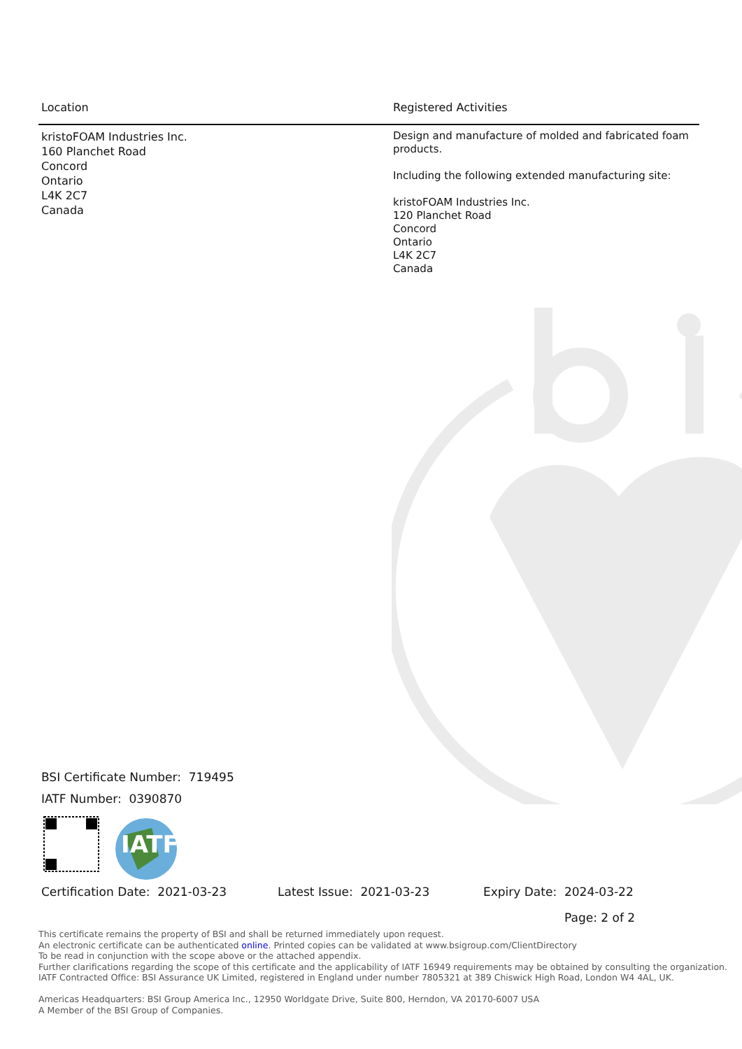| Location | Registered Activities |
| --- | --- |
| kristoFOAM Industries Inc. 160 Planchet Road Concord Ontario L4K 2C7 Canada | Design and manufacture of molded and fabricated foam products. Including the following extended manufacturing site: kristoFOAM Industries Inc. 120 Planchet Road Concord Ontario L4K 2C7 Canada |
BSI Certificate Number: 719495
IATF Number: 0390870
IATF
Certification Date: 2021-03-23 Latest Issue: 2021-03-23 Expiry Date: 2024-03-22
Page: 2 of 2
This certificate remains the property of BSI and shall be returned immediately upon request.
An electronic certificate can be authenticated online. Printed copies can be validated at www.bsigroup.com/ClientDirectory
To be read in conjunction with the scope above or the attached appendix.
Further clarifications regarding the scope of this certificate and the applicability of IATF 16949 requirements may be obtained by consulting the organization.
IATF Contracted Office: BSI Assurance UK Limited, registered in England under number 7805321 at 389 Chiswick High Road, London W4 4AL, UK.
Americas Headquarters: BSI Group America Inc., 12950 Worldgate Drive, Suite 800, Herndon, VA 20170-6007 USA
A Member of the BSI Group of Companies.